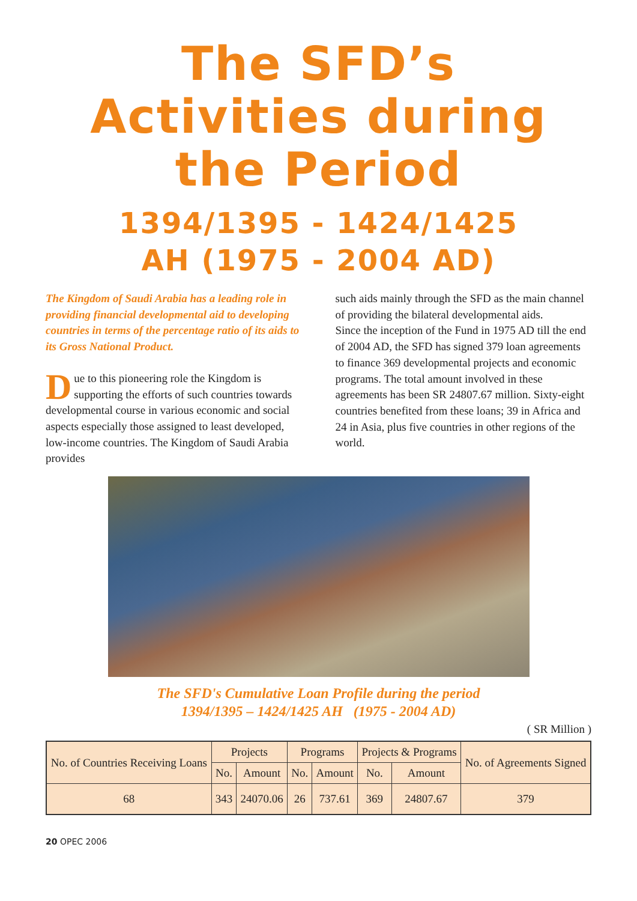The SFD’s
Activities during
the Period
1394/1395 - 1424/1425
AH (1975 - 2004 AD)
The Kingdom of Saudi Arabia has a leading role in providing financial developmental aid to developing countries in terms of the percentage ratio of its aids to its Gross National Product.
Due to this pioneering role the Kingdom is supporting the efforts of such countries towards developmental course in various economic and social aspects especially those assigned to least developed, low-income countries. The Kingdom of Saudi Arabia provides
such aids mainly through the SFD as the main channel of providing the bilateral developmental aids.
Since the inception of the Fund in 1975 AD till the end of 2004 AD, the SFD has signed 379 loan agreements to finance 369 developmental projects and economic programs. The total amount involved in these agreements has been SR 24807.67 million. Sixty-eight countries benefited from these loans; 39 in Africa and 24 in Asia, plus five countries in other regions of the world.
The SFD's Cumulative Loan Profile during the period
1394/1395 – 1424/1425 AH (1975 - 2004 AD)
( SR Million )
| No. of Countries Receiving Loans | Projects | | Programs | | Projects & Programs | | No. of Agreements Signed |
| --- | --- | --- | --- | --- | --- | --- | --- |
| | No. | Amount | No. | Amount | No. | Amount | |
| 68 | 343 | 24070.06 | 26 | 737.61 | 369 | 24807.67 | 379 |
20 OPEC 2006